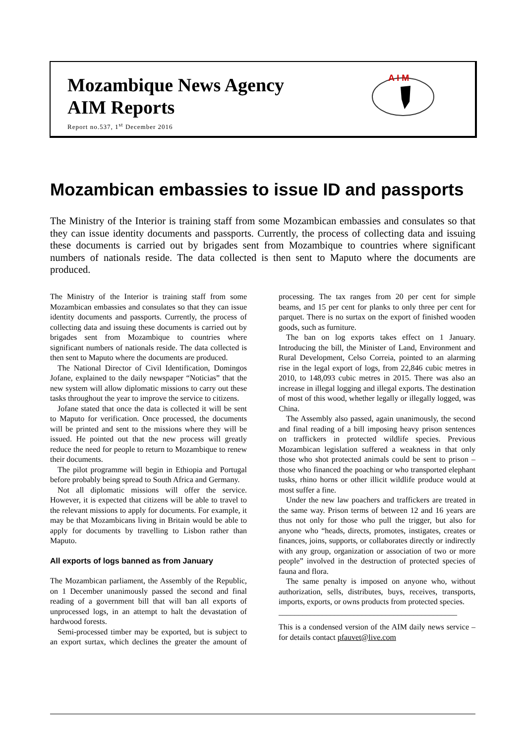Mozambique News Agency
AIM Reports
Report no.537, 1<sup>st</sup> December 2016
A I M
Mozambican embassies to issue ID and passports
The Ministry of the Interior is training staff from some Mozambican embassies and consulates so that they can issue identity documents and passports. Currently, the process of collecting data and issuing these documents is carried out by brigades sent from Mozambique to countries where significant numbers of nationals reside. The data collected is then sent to Maputo where the documents are produced.
The Ministry of the Interior is training staff from some Mozambican embassies and consulates so that they can issue identity documents and passports. Currently, the process of collecting data and issuing these documents is carried out by brigades sent from Mozambique to countries where significant numbers of nationals reside. The data collected is then sent to Maputo where the documents are produced.
The National Director of Civil Identification, Domingos Jofane, explained to the daily newspaper “Noticias” that the new system will allow diplomatic missions to carry out these tasks throughout the year to improve the service to citizens.
Jofane stated that once the data is collected it will be sent to Maputo for verification. Once processed, the documents will be printed and sent to the missions where they will be issued. He pointed out that the new process will greatly reduce the need for people to return to Mozambique to renew their documents.
The pilot programme will begin in Ethiopia and Portugal before probably being spread to South Africa and Germany.
Not all diplomatic missions will offer the service. However, it is expected that citizens will be able to travel to the relevant missions to apply for documents. For example, it may be that Mozambicans living in Britain would be able to apply for documents by travelling to Lisbon rather than Maputo.
All exports of logs banned as from January
The Mozambican parliament, the Assembly of the Republic, on 1 December unanimously passed the second and final reading of a government bill that will ban all exports of unprocessed logs, in an attempt to halt the devastation of hardwood forests.
Semi-processed timber may be exported, but is subject to an export surtax, which declines the greater the amount of processing. The tax ranges from 20 per cent for simple beams, and 15 per cent for planks to only three per cent for parquet. There is no surtax on the export of finished wooden goods, such as furniture.
The ban on log exports takes effect on 1 January. Introducing the bill, the Minister of Land, Environment and Rural Development, Celso Correia, pointed to an alarming rise in the legal export of logs, from 22,846 cubic metres in 2010, to 148,093 cubic metres in 2015. There was also an increase in illegal logging and illegal exports. The destination of most of this wood, whether legally or illegally logged, was China.
The Assembly also passed, again unanimously, the second and final reading of a bill imposing heavy prison sentences on traffickers in protected wildlife species. Previous Mozambican legislation suffered a weakness in that only those who shot protected animals could be sent to prison – those who financed the poaching or who transported elephant tusks, rhino horns or other illicit wildlife produce would at most suffer a fine.
Under the new law poachers and traffickers are treated in the same way. Prison terms of between 12 and 16 years are thus not only for those who pull the trigger, but also for anyone who “heads, directs, promotes, instigates, creates or finances, joins, supports, or collaborates directly or indirectly with any group, organization or association of two or more people” involved in the destruction of protected species of fauna and flora.
The same penalty is imposed on anyone who, without authorization, sells, distributes, buys, receives, transports, imports, exports, or owns products from protected species.
_____________________________________________
This is a condensed version of the AIM daily news service – for details contact pfauvet@live.com